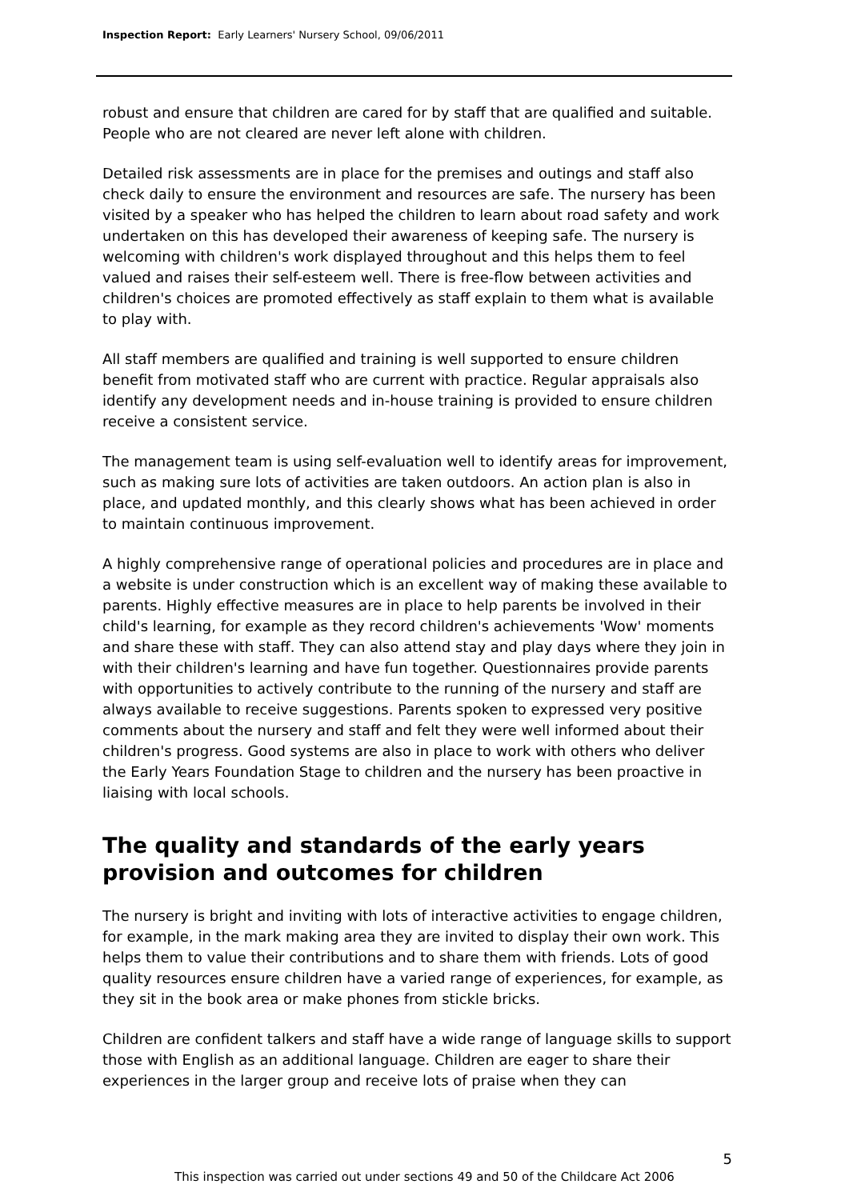Inspection Report: Early Learners' Nursery School, 09/06/2011
robust and ensure that children are cared for by staff that are qualified and suitable. People who are not cleared are never left alone with children.
Detailed risk assessments are in place for the premises and outings and staff also check daily to ensure the environment and resources are safe. The nursery has been visited by a speaker who has helped the children to learn about road safety and work undertaken on this has developed their awareness of keeping safe. The nursery is welcoming with children's work displayed throughout and this helps them to feel valued and raises their self-esteem well. There is free-flow between activities and children's choices are promoted effectively as staff explain to them what is available to play with.
All staff members are qualified and training is well supported to ensure children benefit from motivated staff who are current with practice. Regular appraisals also identify any development needs and in-house training is provided to ensure children receive a consistent service.
The management team is using self-evaluation well to identify areas for improvement, such as making sure lots of activities are taken outdoors. An action plan is also in place, and updated monthly, and this clearly shows what has been achieved in order to maintain continuous improvement.
A highly comprehensive range of operational policies and procedures are in place and a website is under construction which is an excellent way of making these available to parents. Highly effective measures are in place to help parents be involved in their child's learning, for example as they record children's achievements 'Wow' moments and share these with staff. They can also attend stay and play days where they join in with their children's learning and have fun together. Questionnaires provide parents with opportunities to actively contribute to the running of the nursery and staff are always available to receive suggestions. Parents spoken to expressed very positive comments about the nursery and staff and felt they were well informed about their children's progress. Good systems are also in place to work with others who deliver the Early Years Foundation Stage to children and the nursery has been proactive in liaising with local schools.
The quality and standards of the early years provision and outcomes for children
The nursery is bright and inviting with lots of interactive activities to engage children, for example, in the mark making area they are invited to display their own work. This helps them to value their contributions and to share them with friends. Lots of good quality resources ensure children have a varied range of experiences, for example, as they sit in the book area or make phones from stickle bricks.
Children are confident talkers and staff have a wide range of language skills to support those with English as an additional language. Children are eager to share their experiences in the larger group and receive lots of praise when they can
5
This inspection was carried out under sections 49 and 50 of the Childcare Act 2006